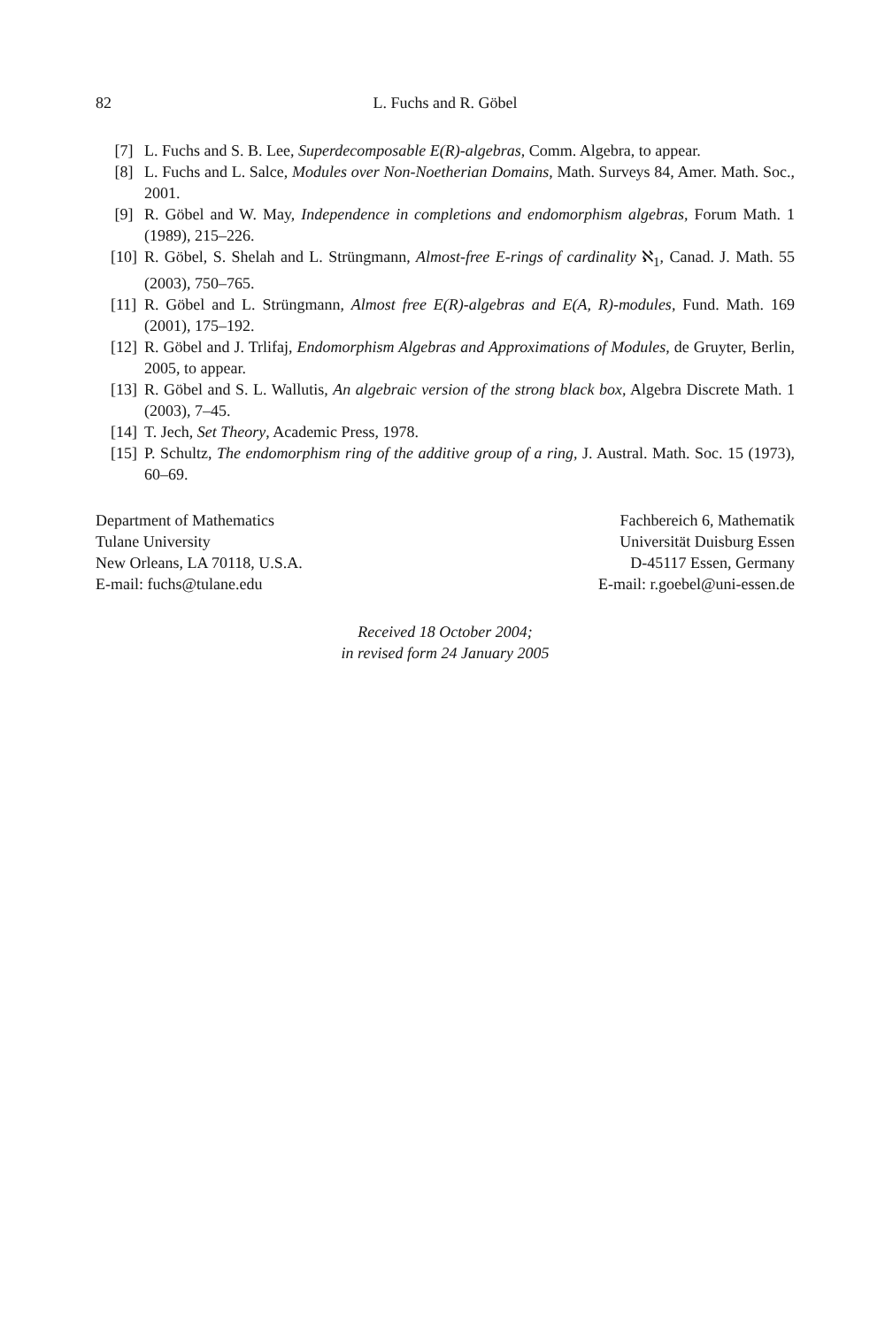82 L. Fuchs and R. Göbel
[7] L. Fuchs and S. B. Lee, Superdecomposable E(R)-algebras, Comm. Algebra, to appear.
[8] L. Fuchs and L. Salce, Modules over Non-Noetherian Domains, Math. Surveys 84, Amer. Math. Soc., 2001.
[9] R. Göbel and W. May, Independence in completions and endomorphism algebras, Forum Math. 1 (1989), 215–226.
[10] R. Göbel, S. Shelah and L. Strüngmann, Almost-free E-rings of cardinality ℵ<sub>1</sub>, Canad. J. Math. 55 (2003), 750–765.
[11] R. Göbel and L. Strüngmann, Almost free E(R)-algebras and E(A, R)-modules, Fund. Math. 169 (2001), 175–192.
[12] R. Göbel and J. Trlifaj, Endomorphism Algebras and Approximations of Modules, de Gruyter, Berlin, 2005, to appear.
[13] R. Göbel and S. L. Wallutis, An algebraic version of the strong black box, Algebra Discrete Math. 1 (2003), 7–45.
[14] T. Jech, Set Theory, Academic Press, 1978.
[15] P. Schultz, The endomorphism ring of the additive group of a ring, J. Austral. Math. Soc. 15 (1973), 60–69.
Department of Mathematics
Tulane University
New Orleans, LA 70118, U.S.A.
E-mail: fuchs@tulane.edu
Fachbereich 6, Mathematik
Universität Duisburg Essen
D-45117 Essen, Germany
E-mail: r.goebel@uni-essen.de
Received 18 October 2004;
in revised form 24 January 2005